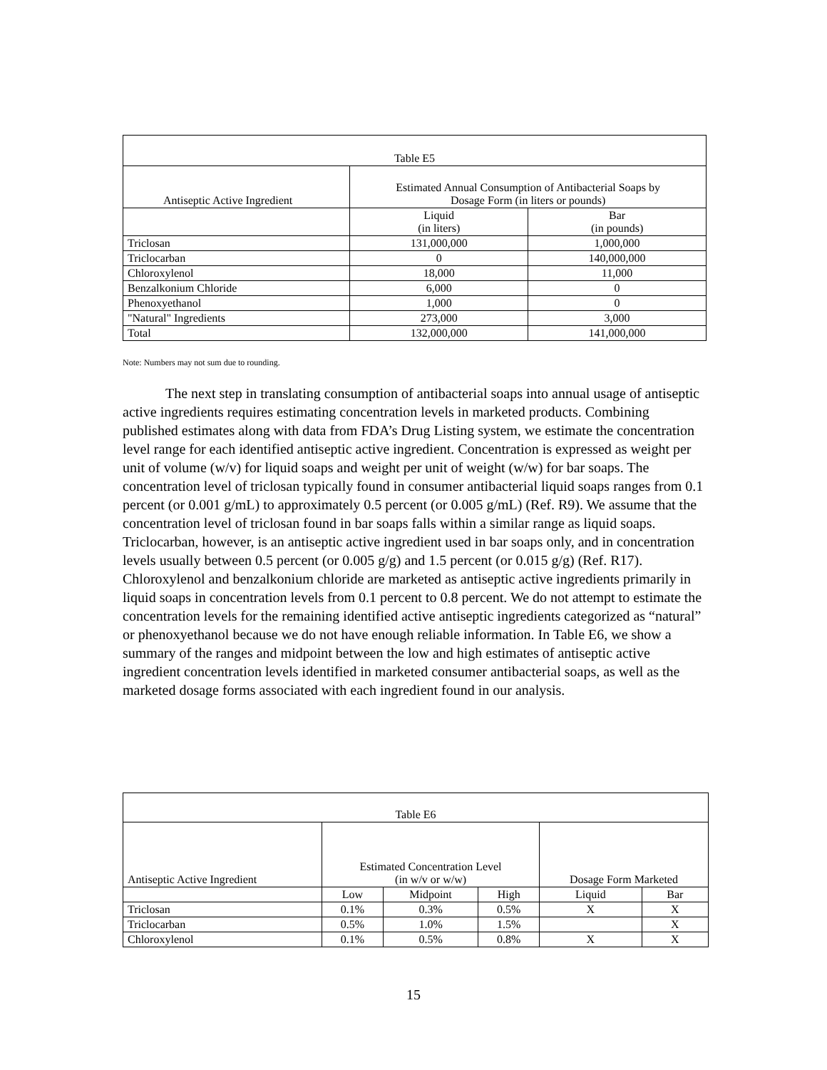| Table E5 | | |
| --- | --- | --- |
| Antiseptic Active Ingredient | Estimated Annual Consumption of Antibacterial Soaps by Dosage Form (in liters or pounds) | |
| | Liquid (in liters) | Bar (in pounds) |
| Triclosan | 131,000,000 | 1,000,000 |
| Triclocarban | 0 | 140,000,000 |
| Chloroxylenol | 18,000 | 11,000 |
| Benzalkonium Chloride | 6,000 | 0 |
| Phenoxyethanol | 1,000 | 0 |
| "Natural" Ingredients | 273,000 | 3,000 |
| Total | 132,000,000 | 141,000,000 |
Note: Numbers may not sum due to rounding.
The next step in translating consumption of antibacterial soaps into annual usage of antiseptic active ingredients requires estimating concentration levels in marketed products. Combining published estimates along with data from FDA’s Drug Listing system, we estimate the concentration level range for each identified antiseptic active ingredient. Concentration is expressed as weight per unit of volume (w/v) for liquid soaps and weight per unit of weight (w/w) for bar soaps. The concentration level of triclosan typically found in consumer antibacterial liquid soaps ranges from 0.1 percent (or 0.001 g/mL) to approximately 0.5 percent (or 0.005 g/mL) (Ref. R9). We assume that the concentration level of triclosan found in bar soaps falls within a similar range as liquid soaps. Triclocarban, however, is an antiseptic active ingredient used in bar soaps only, and in concentration levels usually between 0.5 percent (or 0.005 g/g) and 1.5 percent (or 0.015 g/g) (Ref. R17). Chloroxylenol and benzalkonium chloride are marketed as antiseptic active ingredients primarily in liquid soaps in concentration levels from 0.1 percent to 0.8 percent. We do not attempt to estimate the concentration levels for the remaining identified active antiseptic ingredients categorized as “natural” or phenoxyethanol because we do not have enough reliable information. In Table E6, we show a summary of the ranges and midpoint between the low and high estimates of antiseptic active ingredient concentration levels identified in marketed consumer antibacterial soaps, as well as the marketed dosage forms associated with each ingredient found in our analysis.
| Table E6 | | | | | |
| --- | --- | --- | --- | --- | --- |
| Antiseptic Active Ingredient | Estimated Concentration Level (in w/v or w/w) | | | Dosage Form Marketed | |
| | Low | Midpoint | High | Liquid | Bar |
| Triclosan | 0.1% | 0.3% | 0.5% | X | X |
| Triclocarban | 0.5% | 1.0% | 1.5% | | X |
| Chloroxylenol | 0.1% | 0.5% | 0.8% | X | X |
15